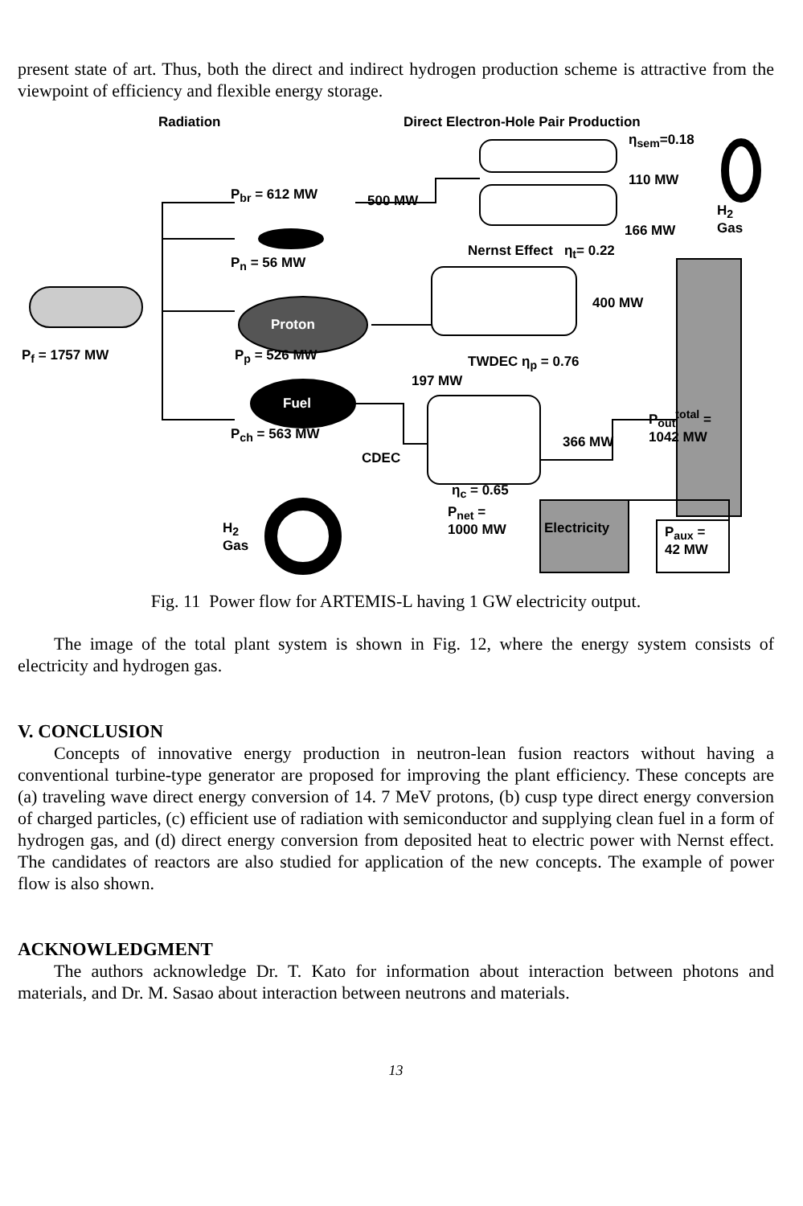present state of art. Thus, both the direct and indirect hydrogen production scheme is attractive from the viewpoint of efficiency and flexible energy storage.
Radiation
Direct Electron-Hole Pair Production
η<sub>sem</sub>=0.18
110 MW
P<sub>br</sub> = 612 MW 500 MW
H<sub>2</sub>
Gas
166 MW
Nernst Effect η<sub>t</sub>= 0.22
P<sub>n</sub> = 56 MW
400 MW
Proton
P<sub>f</sub> = 1757 MW P<sub>p</sub> = 526 MW TWDEC η<sub>p</sub> = 0.76
197 MW
Fuel
P<sub>out</sub><sup>total</sup> =
1042 MW
P<sub>ch</sub> = 563 MW 366 MW
CDEC
η<sub>c</sub> = 0.65
P<sub>net</sub> =
1000 MW
Electricity
P<sub>aux</sub> =
42 MW
H<sub>2</sub>
Gas
Fig. 11 Power flow for ARTEMIS-L having 1 GW electricity output.
The image of the total plant system is shown in Fig. 12, where the energy system consists of electricity and hydrogen gas.
V. CONCLUSION
Concepts of innovative energy production in neutron-lean fusion reactors without having a conventional turbine-type generator are proposed for improving the plant efficiency. These concepts are (a) traveling wave direct energy conversion of 14. 7 MeV protons, (b) cusp type direct energy conversion of charged particles, (c) efficient use of radiation with semiconductor and supplying clean fuel in a form of hydrogen gas, and (d) direct energy conversion from deposited heat to electric power with Nernst effect. The candidates of reactors are also studied for application of the new concepts. The example of power flow is also shown.
ACKNOWLEDGMENT
The authors acknowledge Dr. T. Kato for information about interaction between photons and materials, and Dr. M. Sasao about interaction between neutrons and materials.
13